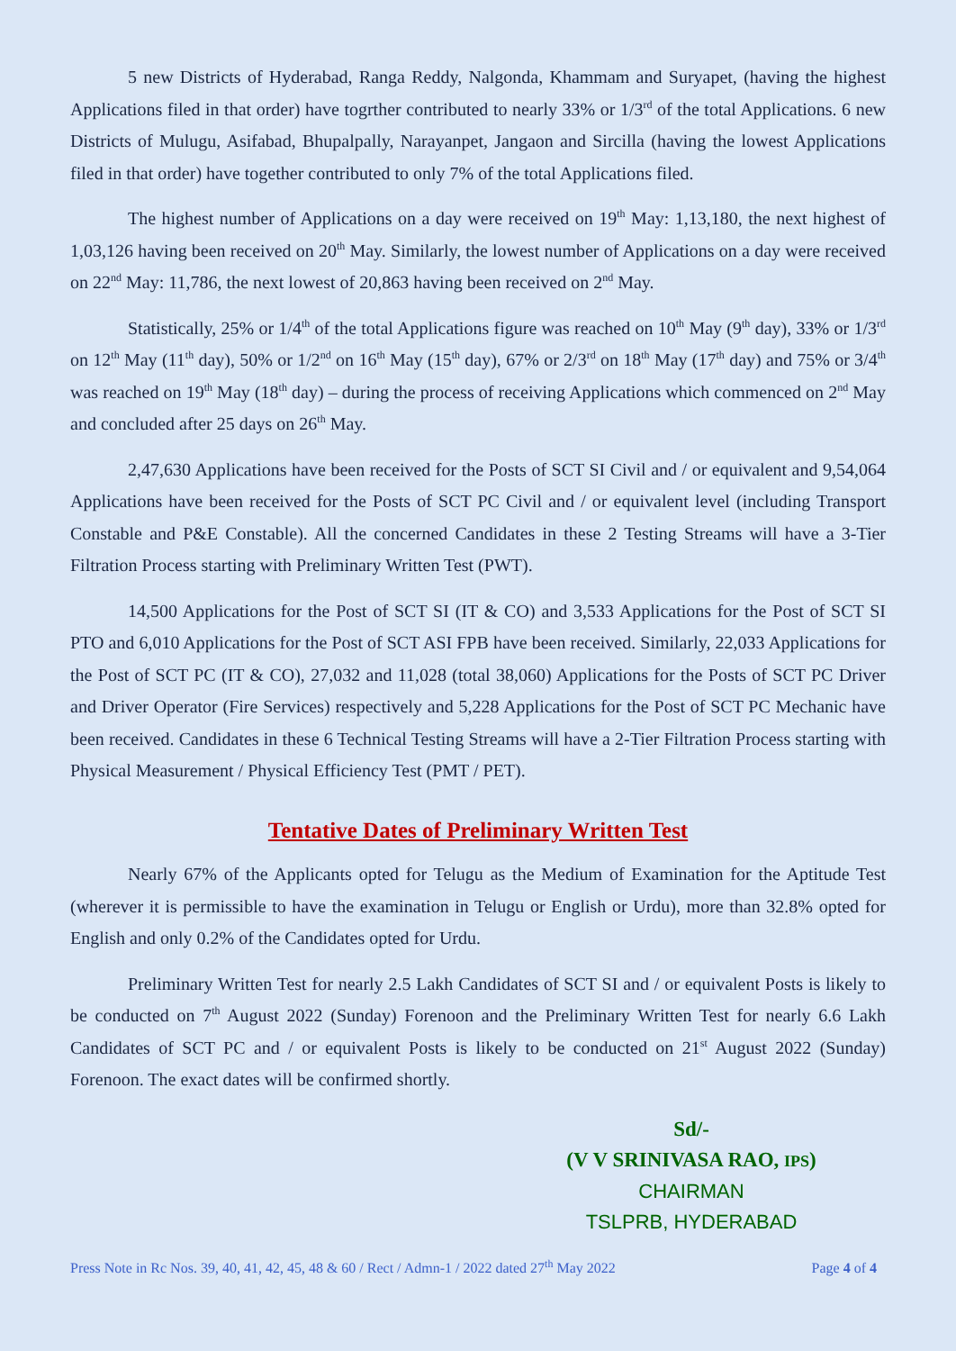5 new Districts of Hyderabad, Ranga Reddy, Nalgonda, Khammam and Suryapet, (having the highest Applications filed in that order) have togrther contributed to nearly 33% or 1/3<sup>rd</sup> of the total Applications. 6 new Districts of Mulugu, Asifabad, Bhupalpally, Narayanpet, Jangaon and Sircilla (having the lowest Applications filed in that order) have together contributed to only 7% of the total Applications filed.
The highest number of Applications on a day were received on 19<sup>th</sup> May: 1,13,180, the next highest of 1,03,126 having been received on 20<sup>th</sup> May. Similarly, the lowest number of Applications on a day were received on 22<sup>nd</sup> May: 11,786, the next lowest of 20,863 having been received on 2<sup>nd</sup> May.
Statistically, 25% or 1/4<sup>th</sup> of the total Applications figure was reached on 10<sup>th</sup> May (9<sup>th</sup> day), 33% or 1/3<sup>rd</sup> on 12<sup>th</sup> May (11<sup>th</sup> day), 50% or 1/2<sup>nd</sup> on 16<sup>th</sup> May (15<sup>th</sup> day), 67% or 2/3<sup>rd</sup> on 18<sup>th</sup> May (17<sup>th</sup> day) and 75% or 3/4<sup>th</sup> was reached on 19<sup>th</sup> May (18<sup>th</sup> day) – during the process of receiving Applications which commenced on 2<sup>nd</sup> May and concluded after 25 days on 26<sup>th</sup> May.
2,47,630 Applications have been received for the Posts of SCT SI Civil and / or equivalent and 9,54,064 Applications have been received for the Posts of SCT PC Civil and / or equivalent level (including Transport Constable and P&E Constable). All the concerned Candidates in these 2 Testing Streams will have a 3-Tier Filtration Process starting with Preliminary Written Test (PWT).
14,500 Applications for the Post of SCT SI (IT & CO) and 3,533 Applications for the Post of SCT SI PTO and 6,010 Applications for the Post of SCT ASI FPB have been received. Similarly, 22,033 Applications for the Post of SCT PC (IT & CO), 27,032 and 11,028 (total 38,060) Applications for the Posts of SCT PC Driver and Driver Operator (Fire Services) respectively and 5,228 Applications for the Post of SCT PC Mechanic have been received. Candidates in these 6 Technical Testing Streams will have a 2-Tier Filtration Process starting with Physical Measurement / Physical Efficiency Test (PMT / PET).
Tentative Dates of Preliminary Written Test
Nearly 67% of the Applicants opted for Telugu as the Medium of Examination for the Aptitude Test (wherever it is permissible to have the examination in Telugu or English or Urdu), more than 32.8% opted for English and only 0.2% of the Candidates opted for Urdu.
Preliminary Written Test for nearly 2.5 Lakh Candidates of SCT SI and / or equivalent Posts is likely to be conducted on 7<sup>th</sup> August 2022 (Sunday) Forenoon and the Preliminary Written Test for nearly 6.6 Lakh Candidates of SCT PC and / or equivalent Posts is likely to be conducted on 21<sup>st</sup> August 2022 (Sunday) Forenoon. The exact dates will be confirmed shortly.
Sd/-
(V V SRINIVASA RAO, IPS)
CHAIRMAN
TSLPRB, HYDERABAD
Press Note in Rc Nos. 39, 40, 41, 42, 45, 48 & 60 / Rect / Admn-1 / 2022 dated 27<sup>th</sup> May 2022 Page 4 of 4